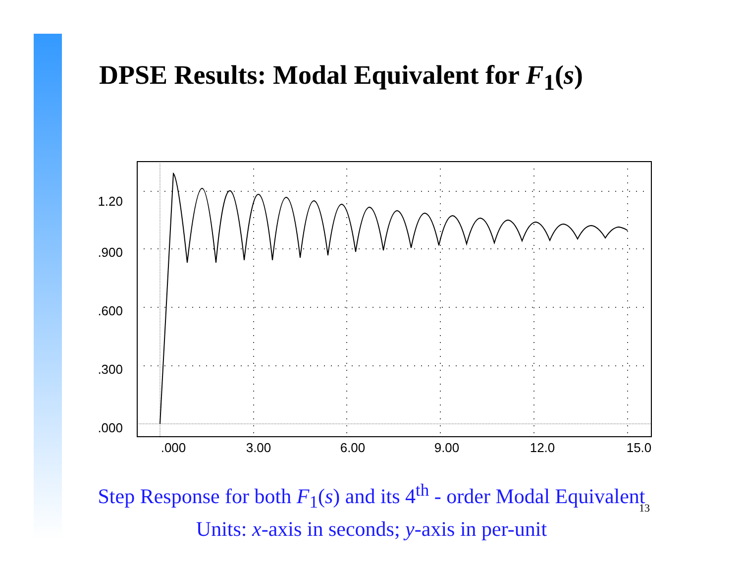DPSE Results: Modal Equivalent for F<sub>1</sub>(s)
1.20
.900
.600
.300
.000
.000
3.00
6.00
9.00
12.0
15.0
Step Response for both F<sub>1</sub>(s) and its 4<sup>th</sup> - order Modal Equivalent
Units: x-axis in seconds; y-axis in per-unit
13